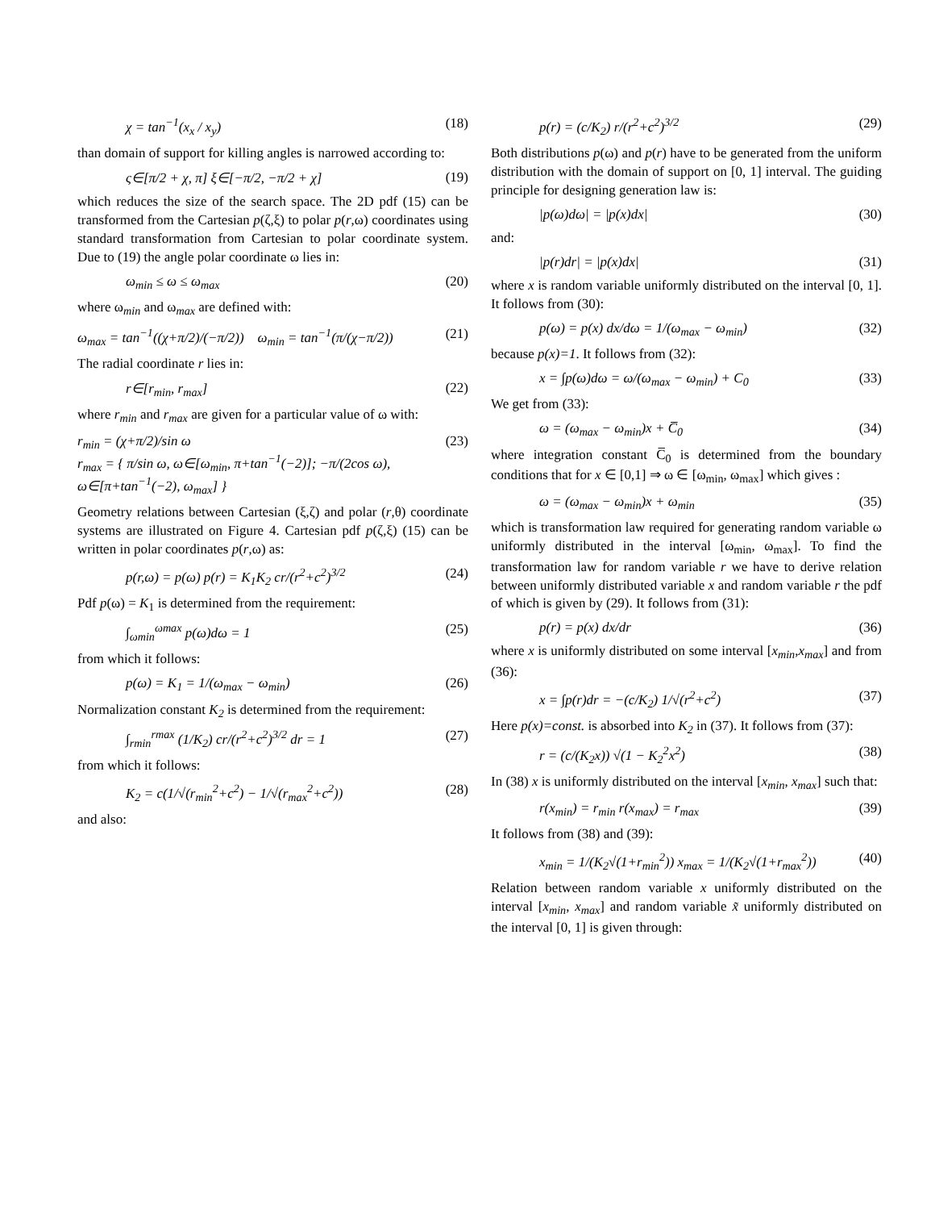χ = tan<sup>−1</sup>(x<sub>x</sub> / x<sub>y</sub>) (18)
than domain of support for killing angles is narrowed according to:
ς∈[π/2 + χ, π] ξ∈[−π/2, −π/2 + χ] (19)
which reduces the size of the search space. The 2D pdf (15) can be transformed from the Cartesian p(ζ,ξ) to polar p(r,ω) coordinates using standard transformation from Cartesian to polar coordinate system. Due to (19) the angle polar coordinate ω lies in:
ω<sub>min</sub> ≤ ω ≤ ω<sub>max</sub> (20)
where ω<sub>min</sub> and ω<sub>max</sub> are defined with:
ω<sub>max</sub> = tan<sup>−1</sup>((χ+π/2)/(−π/2)) ω<sub>min</sub> = tan<sup>−1</sup>(π/(χ−π/2)) (21)
The radial coordinate r lies in:
r∈[r<sub>min</sub>, r<sub>max</sub>] (22)
where r<sub>min</sub> and r<sub>max</sub> are given for a particular value of ω with:
r<sub>min</sub> = (χ+π/2)/sin ω
r<sub>max</sub> = { π/sin ω, ω∈[ω<sub>min</sub>, π+tan<sup>−1</sup>(−2)]; −π/(2cos ω), ω∈[π+tan<sup>−1</sup>(−2), ω<sub>max</sub>] } (23)
Geometry relations between Cartesian (ξ,ζ) and polar (r,θ) coordinate systems are illustrated on Figure 4. Cartesian pdf p(ζ,ξ) (15) can be written in polar coordinates p(r,ω) as:
p(r,ω) = p(ω) p(r) = K<sub>1</sub>K<sub>2</sub> cr/(r<sup>2</sup>+c<sup>2</sup>)<sup>3/2</sup> (24)
Pdf p(ω) = K<sub>1</sub> is determined from the requirement:
∫<sub>ωmin</sub><sup>ωmax</sup> p(ω)dω = 1 (25)
from which it follows:
p(ω) = K<sub>1</sub> = 1/(ω<sub>max</sub> − ω<sub>min</sub>) (26)
Normalization constant K<sub>2</sub> is determined from the requirement:
∫<sub>rmin</sub><sup>rmax</sup> (1/K<sub>2</sub>) cr/(r<sup>2</sup>+c<sup>2</sup>)<sup>3/2</sup> dr = 1 (27)
from which it follows:
K<sub>2</sub> = c(1/√(r<sub>min</sub><sup>2</sup>+c<sup>2</sup>) − 1/√(r<sub>max</sub><sup>2</sup>+c<sup>2</sup>)) (28)
and also:
p(r) = (c/K<sub>2</sub>) r/(r<sup>2</sup>+c<sup>2</sup>)<sup>3/2</sup> (29)
Both distributions p(ω) and p(r) have to be generated from the uniform distribution with the domain of support on [0, 1] interval. The guiding principle for designing generation law is:
|p(ω)dω| = |p(x)dx| (30)
and:
|p(r)dr| = |p(x)dx| (31)
where x is random variable uniformly distributed on the interval [0, 1]. It follows from (30):
p(ω) = p(x) dx/dω = 1/(ω<sub>max</sub> − ω<sub>min</sub>) (32)
because p(x)=1. It follows from (32):
x = ∫p(ω)dω = ω/(ω<sub>max</sub> − ω<sub>min</sub>) + C<sub>0</sub> (33)
We get from (33):
ω = (ω<sub>max</sub> − ω<sub>min</sub>)x + C̅<sub>0</sub> (34)
where integration constant C̅<sub>0</sub> is determined from the boundary conditions that for x ∈ [0,1] ⇒ ω ∈ [ω<sub>min</sub>, ω<sub>max</sub>] which gives :
ω = (ω<sub>max</sub> − ω<sub>min</sub>)x + ω<sub>min</sub> (35)
which is transformation law required for generating random variable ω uniformly distributed in the interval [ω<sub>min</sub>, ω<sub>max</sub>]. To find the transformation law for random variable r we have to derive relation between uniformly distributed variable x and random variable r the pdf of which is given by (29). It follows from (31):
p(r) = p(x) dx/dr (36)
where x is uniformly distributed on some interval [x<sub>min</sub>,x<sub>max</sub>] and from (36):
x = ∫p(r)dr = −(c/K<sub>2</sub>) 1/√(r<sup>2</sup>+c<sup>2</sup>) (37)
Here p(x)=const. is absorbed into K<sub>2</sub> in (37). It follows from (37):
r = (c/(K<sub>2</sub>x)) √(1 − K<sub>2</sub><sup>2</sup>x<sup>2</sup>) (38)
In (38) x is uniformly distributed on the interval [x<sub>min</sub>, x<sub>max</sub>] such that:
r(x<sub>min</sub>) = r<sub>min</sub> r(x<sub>max</sub>) = r<sub>max</sub> (39)
It follows from (38) and (39):
x<sub>min</sub> = 1/(K<sub>2</sub>√(1+r<sub>min</sub><sup>2</sup>)) x<sub>max</sub> = 1/(K<sub>2</sub>√(1+r<sub>max</sub><sup>2</sup>)) (40)
Relation between random variable x uniformly distributed on the interval [x<sub>min</sub>, x<sub>max</sub>] and random variable x̃ uniformly distributed on the interval [0, 1] is given through: